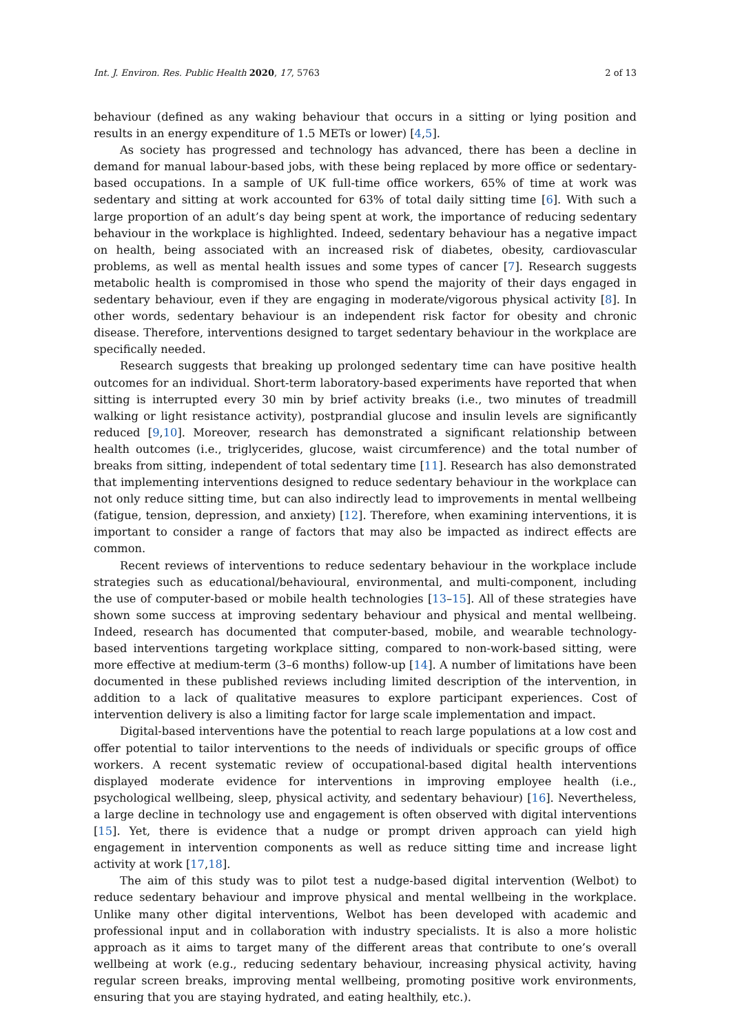Int. J. Environ. Res. Public Health 2020, 17, 5763 2 of 13
behaviour (defined as any waking behaviour that occurs in a sitting or lying position and results in an energy expenditure of 1.5 METs or lower) [4,5].
As society has progressed and technology has advanced, there has been a decline in demand for manual labour-based jobs, with these being replaced by more office or sedentary-based occupations. In a sample of UK full-time office workers, 65% of time at work was sedentary and sitting at work accounted for 63% of total daily sitting time [6]. With such a large proportion of an adult’s day being spent at work, the importance of reducing sedentary behaviour in the workplace is highlighted. Indeed, sedentary behaviour has a negative impact on health, being associated with an increased risk of diabetes, obesity, cardiovascular problems, as well as mental health issues and some types of cancer [7]. Research suggests metabolic health is compromised in those who spend the majority of their days engaged in sedentary behaviour, even if they are engaging in moderate/vigorous physical activity [8]. In other words, sedentary behaviour is an independent risk factor for obesity and chronic disease. Therefore, interventions designed to target sedentary behaviour in the workplace are specifically needed.
Research suggests that breaking up prolonged sedentary time can have positive health outcomes for an individual. Short-term laboratory-based experiments have reported that when sitting is interrupted every 30 min by brief activity breaks (i.e., two minutes of treadmill walking or light resistance activity), postprandial glucose and insulin levels are significantly reduced [9,10]. Moreover, research has demonstrated a significant relationship between health outcomes (i.e., triglycerides, glucose, waist circumference) and the total number of breaks from sitting, independent of total sedentary time [11]. Research has also demonstrated that implementing interventions designed to reduce sedentary behaviour in the workplace can not only reduce sitting time, but can also indirectly lead to improvements in mental wellbeing (fatigue, tension, depression, and anxiety) [12]. Therefore, when examining interventions, it is important to consider a range of factors that may also be impacted as indirect effects are common.
Recent reviews of interventions to reduce sedentary behaviour in the workplace include strategies such as educational/behavioural, environmental, and multi-component, including the use of computer-based or mobile health technologies [13–15]. All of these strategies have shown some success at improving sedentary behaviour and physical and mental wellbeing. Indeed, research has documented that computer-based, mobile, and wearable technology-based interventions targeting workplace sitting, compared to non-work-based sitting, were more effective at medium-term (3–6 months) follow-up [14]. A number of limitations have been documented in these published reviews including limited description of the intervention, in addition to a lack of qualitative measures to explore participant experiences. Cost of intervention delivery is also a limiting factor for large scale implementation and impact.
Digital-based interventions have the potential to reach large populations at a low cost and offer potential to tailor interventions to the needs of individuals or specific groups of office workers. A recent systematic review of occupational-based digital health interventions displayed moderate evidence for interventions in improving employee health (i.e., psychological wellbeing, sleep, physical activity, and sedentary behaviour) [16]. Nevertheless, a large decline in technology use and engagement is often observed with digital interventions [15]. Yet, there is evidence that a nudge or prompt driven approach can yield high engagement in intervention components as well as reduce sitting time and increase light activity at work [17,18].
The aim of this study was to pilot test a nudge-based digital intervention (Welbot) to reduce sedentary behaviour and improve physical and mental wellbeing in the workplace. Unlike many other digital interventions, Welbot has been developed with academic and professional input and in collaboration with industry specialists. It is also a more holistic approach as it aims to target many of the different areas that contribute to one’s overall wellbeing at work (e.g., reducing sedentary behaviour, increasing physical activity, having regular screen breaks, improving mental wellbeing, promoting positive work environments, ensuring that you are staying hydrated, and eating healthily, etc.).